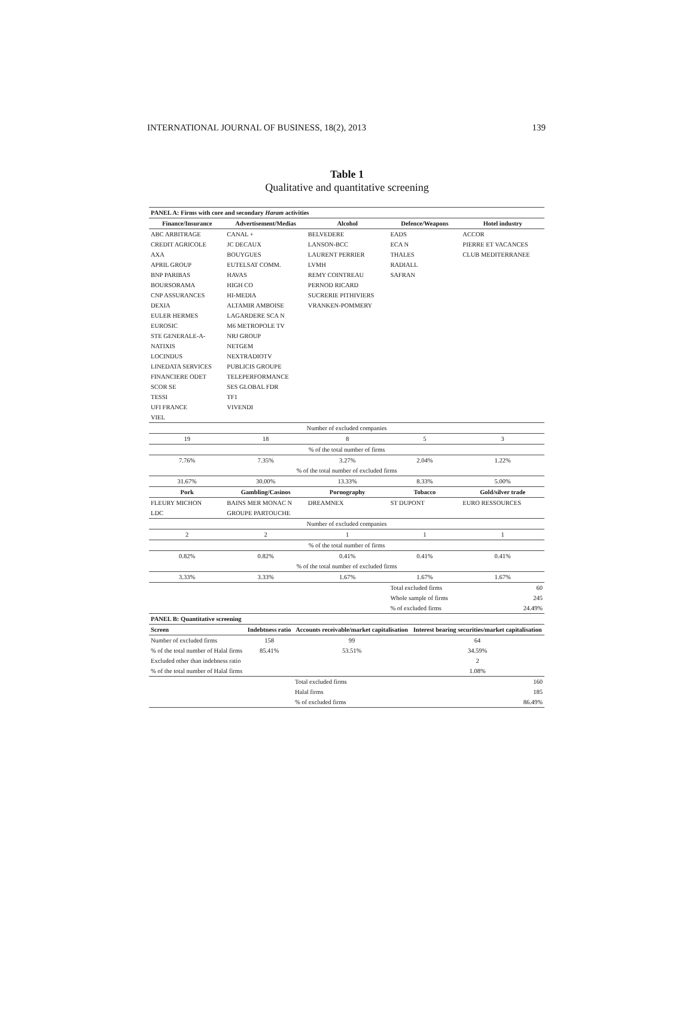INTERNATIONAL JOURNAL OF BUSINESS, 18(2), 2013 139
Table 1
Qualitative and quantitative screening
| PANEL A: Firms with core and secondary Haram activities | | | | |
| Finance/Insurance | Advertisement/Medias | Alcohol | Defence/Weapons | Hotel industry |
| ABC ARBITRAGE | CANAL + | BELVEDERE | EADS | ACCOR |
| CREDIT AGRICOLE | JC DECAUX | LANSON-BCC | ECA N | PIERRE ET VACANCES |
| AXA | BOUYGUES | LAURENT PERRIER | THALES | CLUB MEDITERRANEE |
| APRIL GROUP | EUTELSAT COMM. | LVMH | RADIALL | |
| BNP PARIBAS | HAVAS | REMY COINTREAU | SAFRAN | |
| BOURSORAMA | HIGH CO | PERNOD RICARD | | |
| CNP ASSURANCES | HI-MEDIA | SUCRERIE PITHIVIERS | | |
| DEXIA | ALTAMIR AMBOISE | VRANKEN-POMMERY | | |
| EULER HERMES | LAGARDERE SCA N | | | |
| EUROSIC | M6 METROPOLE TV | | | |
| STE GENERALE-A- | NRJ GROUP | | | |
| NATIXIS | NETGEM | | | |
| LOCINDUS | NEXTRADIOTV | | | |
| LINEDATA SERVICES | PUBLICIS GROUPE | | | |
| FINANCIERE ODET | TELEPERFORMANCE | | | |
| SCOR SE | SES GLOBAL FDR | | | |
| TESSI | TF1 | | | |
| UFI FRANCE | VIVENDI | | | |
| VIEL | | | | |
| Number of excluded companies | | | | |
| 19 | 18 | 8 | 5 | 3 |
| % of the total number of firms | | | | |
| 7.76% | 7.35% | 3.27% | 2.04% | 1.22% |
| % of the total number of excluded firms | | | | |
| 31.67% | 30.00% | 13.33% | 8.33% | 5.00% |
| Pork | Gambling/Casinos | Pornography | Tobacco | Gold/silver trade |
| FLEURY MICHON | BAINS MER MONAC N | DREAMNEX | ST DUPONT | EURO RESSOURCES |
| LDC | GROUPE PARTOUCHE | | | |
| Number of excluded companies | | | | |
| 2 | 2 | 1 | 1 | 1 |
| % of the total number of firms | | | | |
| 0.82% | 0.82% | 0.41% | 0.41% | 0.41% |
| % of the total number of excluded firms | | | | |
| 3.33% | 3.33% | 1.67% | 1.67% | 1.67% |
| | | | Total excluded firms | 60 |
| | | | Whole sample of firms | 245 |
| | | | % of excluded firms | 24.49% |
| PANEL B: Quantitative screening | | | |
| Screen | Indebtness ratio | Accounts receivable/market capitalisation | Interest bearing securities/market capitalisation |
| Number of excluded firms | 158 | 99 | 64 |
| % of the total number of Halal firms | 85.41% | 53.51% | 34.59% |
| Excluded other than indebness ratio | | | 2 |
| % of the total number of Halal firms | | | 1.08% |
| | | Total excluded firms | 160 |
| | | Halal firms | 185 |
| | | % of excluded firms | 86.49% |